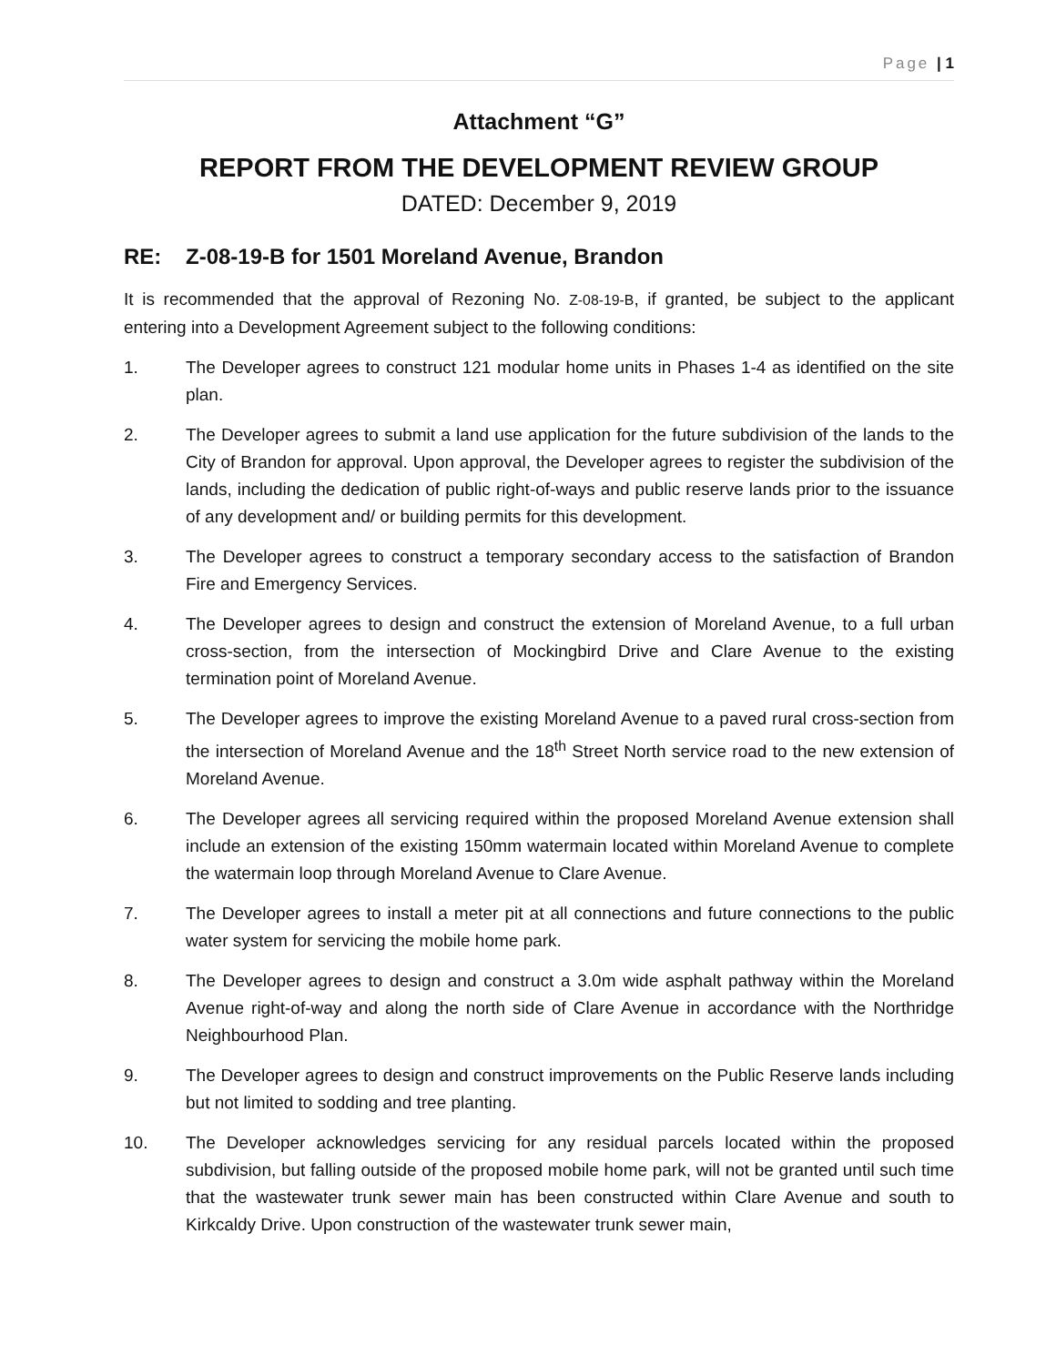Page | 1
Attachment “G”
REPORT FROM THE DEVELOPMENT REVIEW GROUP
DATED: December 9, 2019
RE: Z-08-19-B for 1501 Moreland Avenue, Brandon
It is recommended that the approval of Rezoning No. Z-08-19-B, if granted, be subject to the applicant entering into a Development Agreement subject to the following conditions:
1. The Developer agrees to construct 121 modular home units in Phases 1-4 as identified on the site plan.
2. The Developer agrees to submit a land use application for the future subdivision of the lands to the City of Brandon for approval. Upon approval, the Developer agrees to register the subdivision of the lands, including the dedication of public right-of-ways and public reserve lands prior to the issuance of any development and/ or building permits for this development.
3. The Developer agrees to construct a temporary secondary access to the satisfaction of Brandon Fire and Emergency Services.
4. The Developer agrees to design and construct the extension of Moreland Avenue, to a full urban cross-section, from the intersection of Mockingbird Drive and Clare Avenue to the existing termination point of Moreland Avenue.
5. The Developer agrees to improve the existing Moreland Avenue to a paved rural cross-section from the intersection of Moreland Avenue and the 18<sup>th</sup> Street North service road to the new extension of Moreland Avenue.
6. The Developer agrees all servicing required within the proposed Moreland Avenue extension shall include an extension of the existing 150mm watermain located within Moreland Avenue to complete the watermain loop through Moreland Avenue to Clare Avenue.
7. The Developer agrees to install a meter pit at all connections and future connections to the public water system for servicing the mobile home park.
8. The Developer agrees to design and construct a 3.0m wide asphalt pathway within the Moreland Avenue right-of-way and along the north side of Clare Avenue in accordance with the Northridge Neighbourhood Plan.
9. The Developer agrees to design and construct improvements on the Public Reserve lands including but not limited to sodding and tree planting.
10. The Developer acknowledges servicing for any residual parcels located within the proposed subdivision, but falling outside of the proposed mobile home park, will not be granted until such time that the wastewater trunk sewer main has been constructed within Clare Avenue and south to Kirkcaldy Drive. Upon construction of the wastewater trunk sewer main,